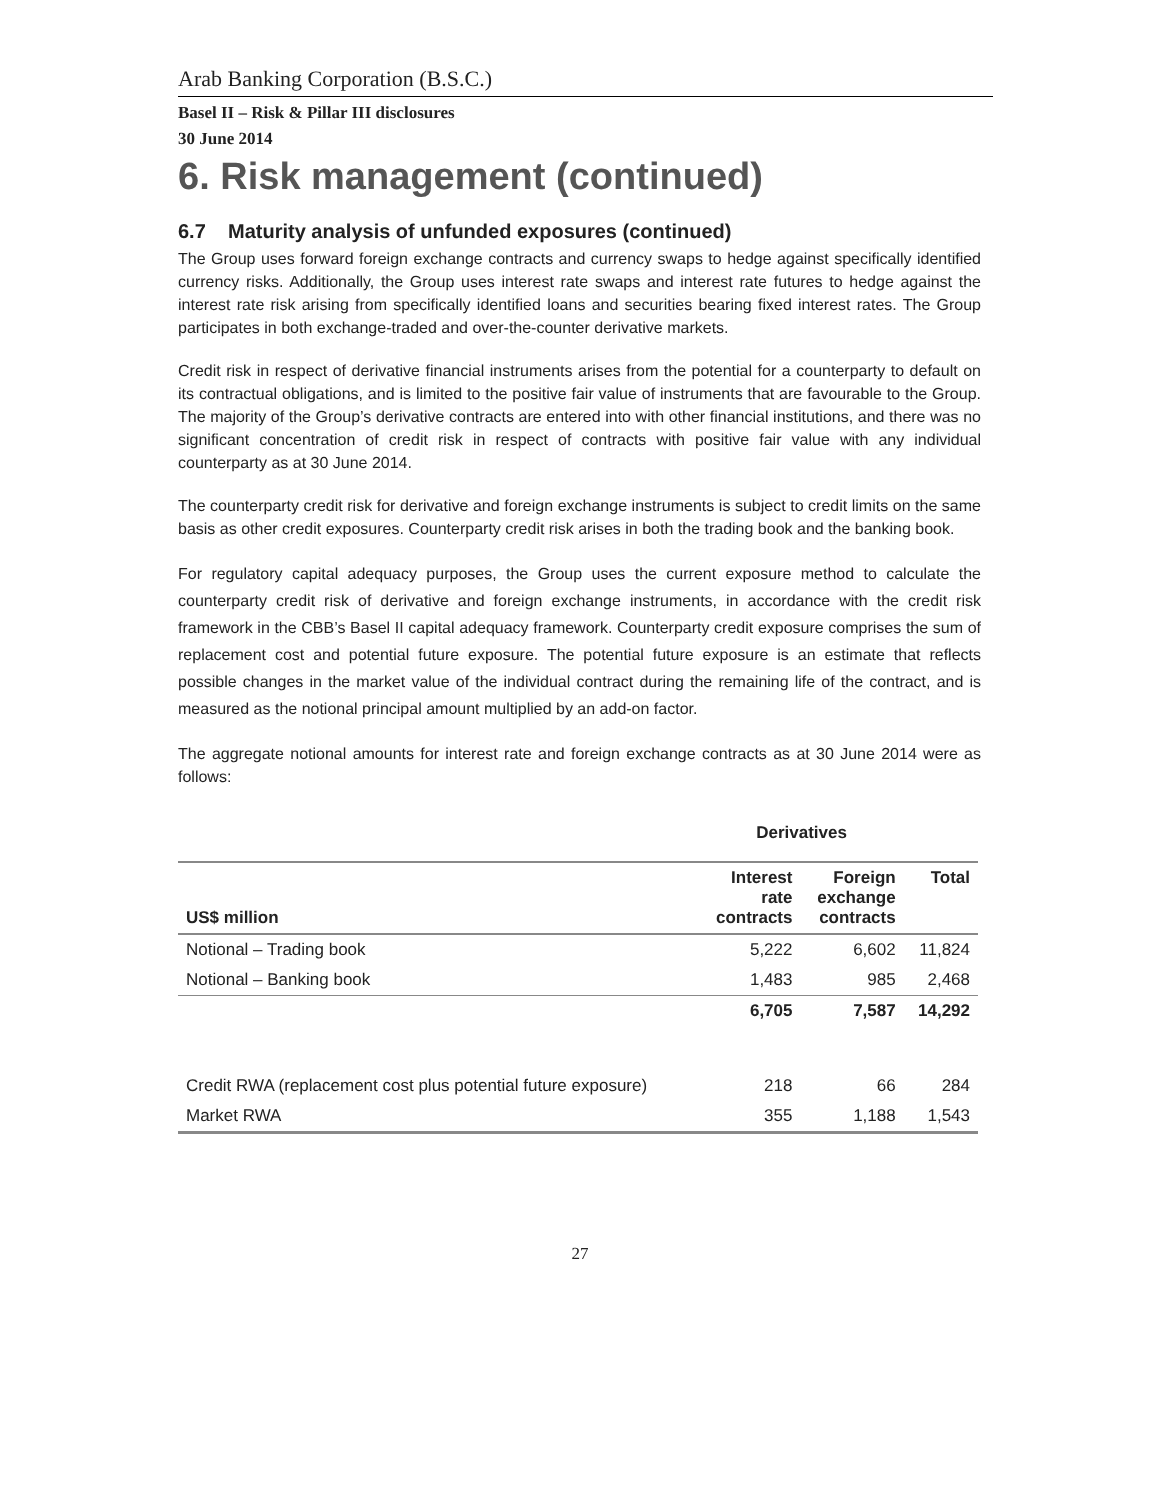Arab Banking Corporation (B.S.C.)
Basel II – Risk & Pillar III disclosures
30 June 2014
6. Risk management (continued)
6.7 Maturity analysis of unfunded exposures (continued)
The Group uses forward foreign exchange contracts and currency swaps to hedge against specifically identified currency risks. Additionally, the Group uses interest rate swaps and interest rate futures to hedge against the interest rate risk arising from specifically identified loans and securities bearing fixed interest rates. The Group participates in both exchange-traded and over-the-counter derivative markets.
Credit risk in respect of derivative financial instruments arises from the potential for a counterparty to default on its contractual obligations, and is limited to the positive fair value of instruments that are favourable to the Group. The majority of the Group’s derivative contracts are entered into with other financial institutions, and there was no significant concentration of credit risk in respect of contracts with positive fair value with any individual counterparty as at 30 June 2014.
The counterparty credit risk for derivative and foreign exchange instruments is subject to credit limits on the same basis as other credit exposures. Counterparty credit risk arises in both the trading book and the banking book.
For regulatory capital adequacy purposes, the Group uses the current exposure method to calculate the counterparty credit risk of derivative and foreign exchange instruments, in accordance with the credit risk framework in the CBB’s Basel II capital adequacy framework. Counterparty credit exposure comprises the sum of replacement cost and potential future exposure. The potential future exposure is an estimate that reflects possible changes in the market value of the individual contract during the remaining life of the contract, and is measured as the notional principal amount multiplied by an add-on factor.
The aggregate notional amounts for interest rate and foreign exchange contracts as at 30 June 2014 were as follows:
| | Derivatives | | |
| --- | --- | --- | --- |
| US$ million | Interest rate contracts | Foreign exchange contracts | Total |
| Notional – Trading book | 5,222 | 6,602 | 11,824 |
| Notional – Banking book | 1,483 | 985 | 2,468 |
| | 6,705 | 7,587 | 14,292 |
| Credit RWA (replacement cost plus potential future exposure) | 218 | 66 | 284 |
| Market RWA | 355 | 1,188 | 1,543 |
27